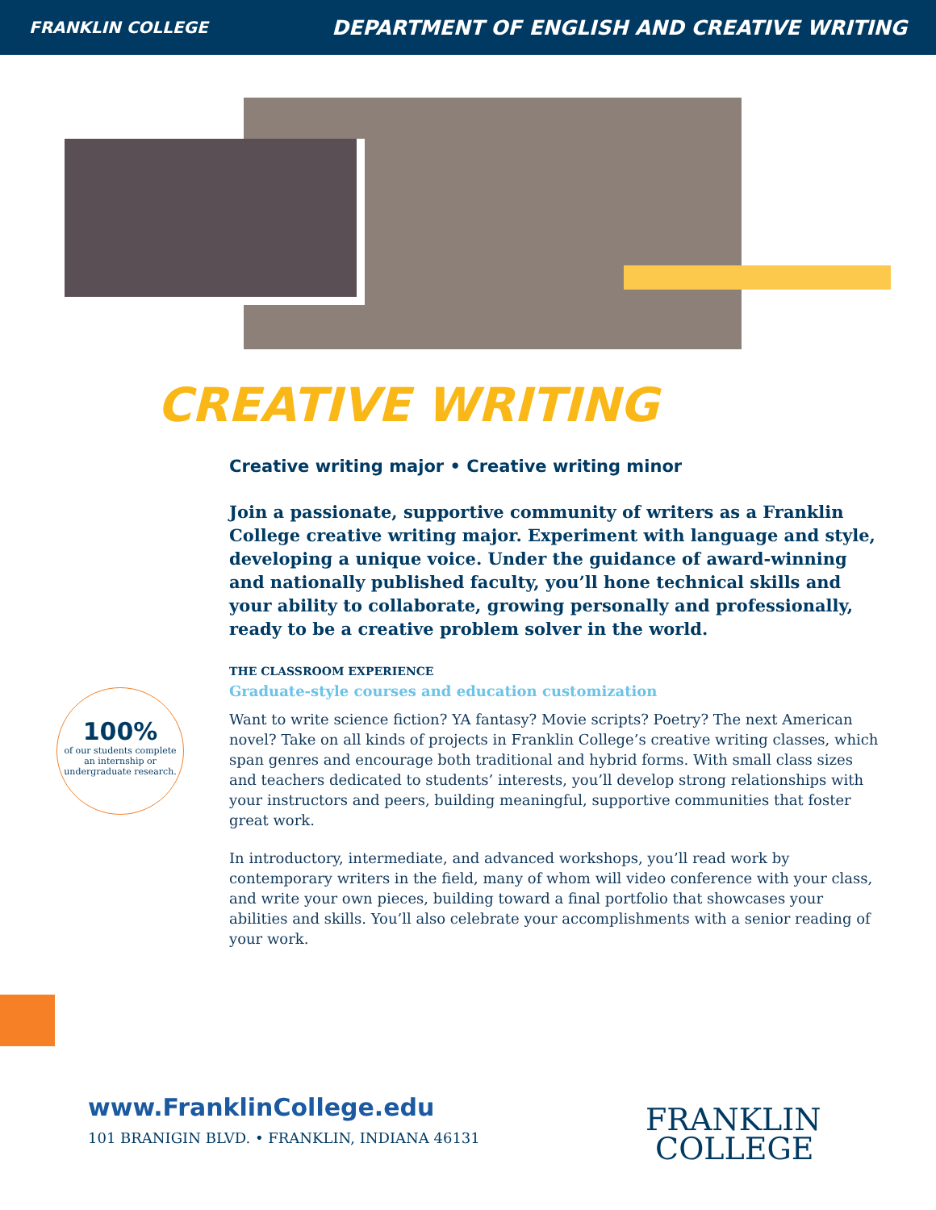FRANKLIN COLLEGE DEPARTMENT OF ENGLISH AND CREATIVE WRITING
CREATIVE WRITING
Creative writing major • Creative writing minor
Join a passionate, supportive community of writers as a Franklin College creative writing major. Experiment with language and style, developing a unique voice. Under the guidance of award-winning and nationally published faculty, you’ll hone technical skills and your ability to collaborate, growing personally and professionally, ready to be a creative problem solver in the world.
THE CLASSROOM EXPERIENCE
Graduate-style courses and education customization
Want to write science fiction? YA fantasy? Movie scripts? Poetry? The next American novel? Take on all kinds of projects in Franklin College’s creative writing classes, which span genres and encourage both traditional and hybrid forms. With small class sizes and teachers dedicated to students’ interests, you’ll develop strong relationships with your instructors and peers, building meaningful, supportive communities that foster great work.
In introductory, intermediate, and advanced workshops, you’ll read work by contemporary writers in the field, many of whom will video conference with your class, and write your own pieces, building toward a final portfolio that showcases your abilities and skills. You’ll also celebrate your accomplishments with a senior reading of your work.
100%
of our students complete an internship or undergraduate research.
www.FranklinCollege.edu
101 BRANIGIN BLVD. • FRANKLIN, INDIANA 46131
FRANKLIN
COLLEGE